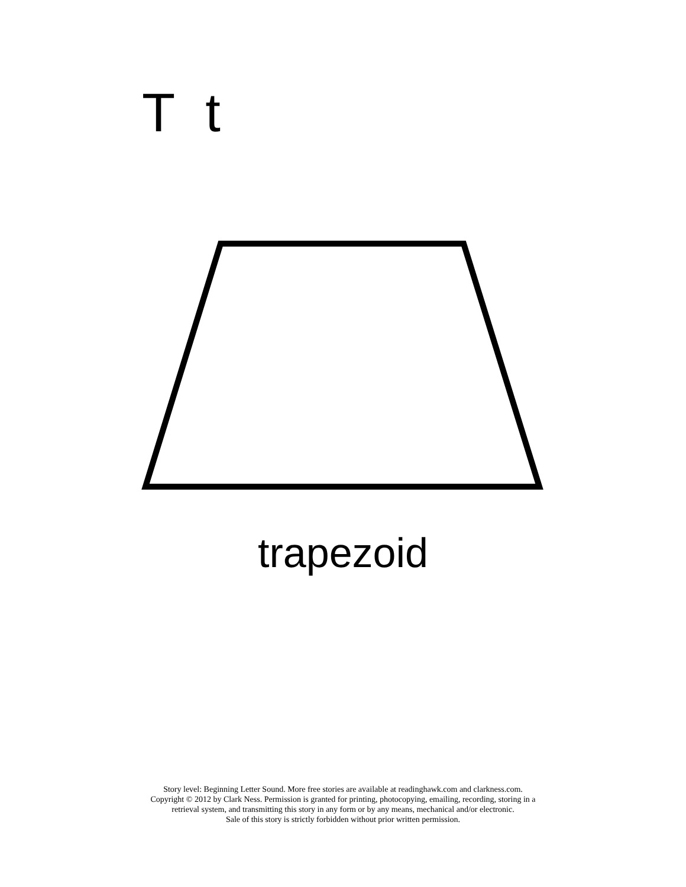T t
trapezoid
Story level: Beginning Letter Sound. More free stories are available at readinghawk.com and clarkness.com.
Copyright © 2012 by Clark Ness. Permission is granted for printing, photocopying, emailing, recording, storing in a
retrieval system, and transmitting this story in any form or by any means, mechanical and/or electronic.
Sale of this story is strictly forbidden without prior written permission.